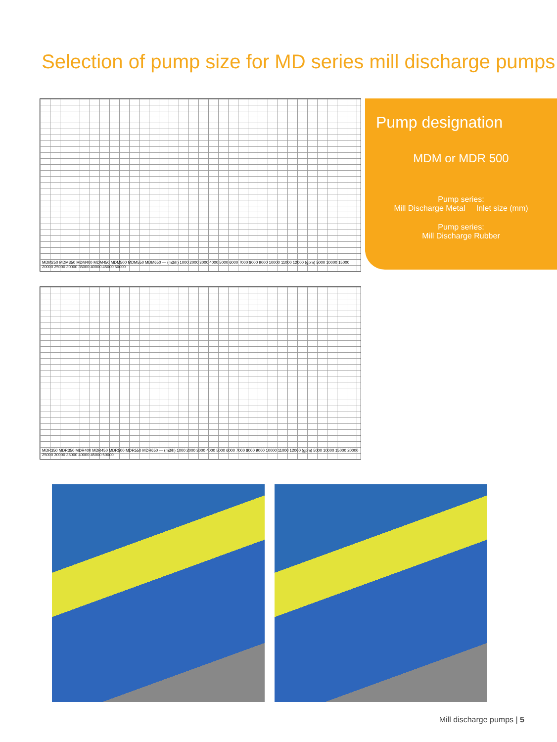Selection of pump size for MD series mill discharge pumps
MDM250 MDM350 MDM400 MDM450 MDM500 MDM550 MDM650 — (m3/h) 1000 2000 3000 4000 5000 6000 7000 8000 9000 10000 11000 12000 (gpm) 5000 10000 15000 20000 25000 30000 35000 40000 45000 50000
MDR350 MDR350 MDR400 MDR450 MDR500 MDR550 MDR650 — (m3/h) 1000 2000 3000 4000 5000 6000 7000 8000 9000 10000 11000 12000 (gpm) 5000 10000 15000 20000 25000 30000 35000 40000 45000 50000
Pump designation
MDM or MDR 500
Pump series:
Mill Discharge Metal Inlet size (mm)
Pump series:
Mill Discharge Rubber
Mill discharge pumps | 5